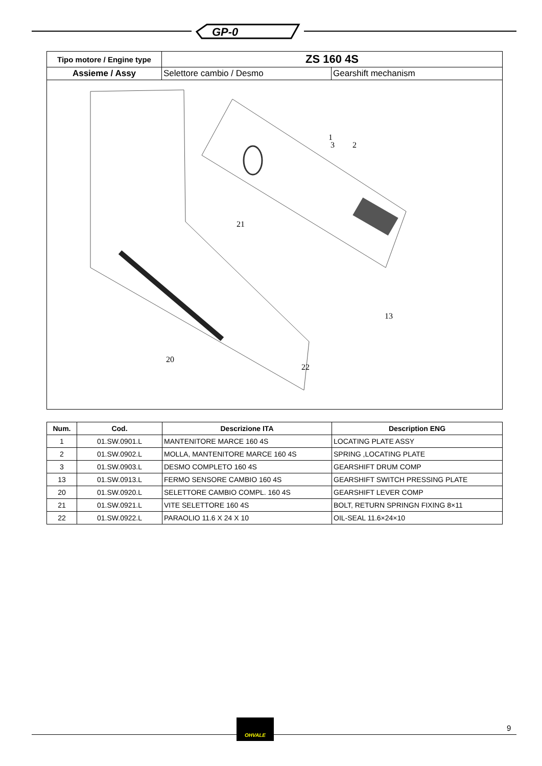GP-0
| Tipo motore / Engine type | ZS 160 4S | |
| Assieme / Assy | Selettore cambio / Desmo | Gearshift mechanism |
| 20 21 22 1 2 3 13 | | |
| Num. | Cod. | Descrizione ITA | Description ENG |
| --- | --- | --- | --- |
| 1 | 01.SW.0901.L | MANTENITORE MARCE 160 4S | LOCATING PLATE ASSY |
| 2 | 01.SW.0902.L | MOLLA, MANTENITORE MARCE 160 4S | SPRING ,LOCATING PLATE |
| 3 | 01.SW.0903.L | DESMO COMPLETO 160 4S | GEARSHIFT DRUM COMP |
| 13 | 01.SW.0913.L | FERMO SENSORE CAMBIO 160 4S | GEARSHIFT SWITCH PRESSING PLATE |
| 20 | 01.SW.0920.L | SELETTORE CAMBIO COMPL. 160 4S | GEARSHIFT LEVER COMP |
| 21 | 01.SW.0921.L | VITE SELETTORE 160 4S | BOLT, RETURN SPRINGN FIXING 8×11 |
| 22 | 01.SW.0922.L | PARAOLIO 11.6 X 24 X 10 | OIL-SEAL 11.6×24×10 |
OHVALE
9